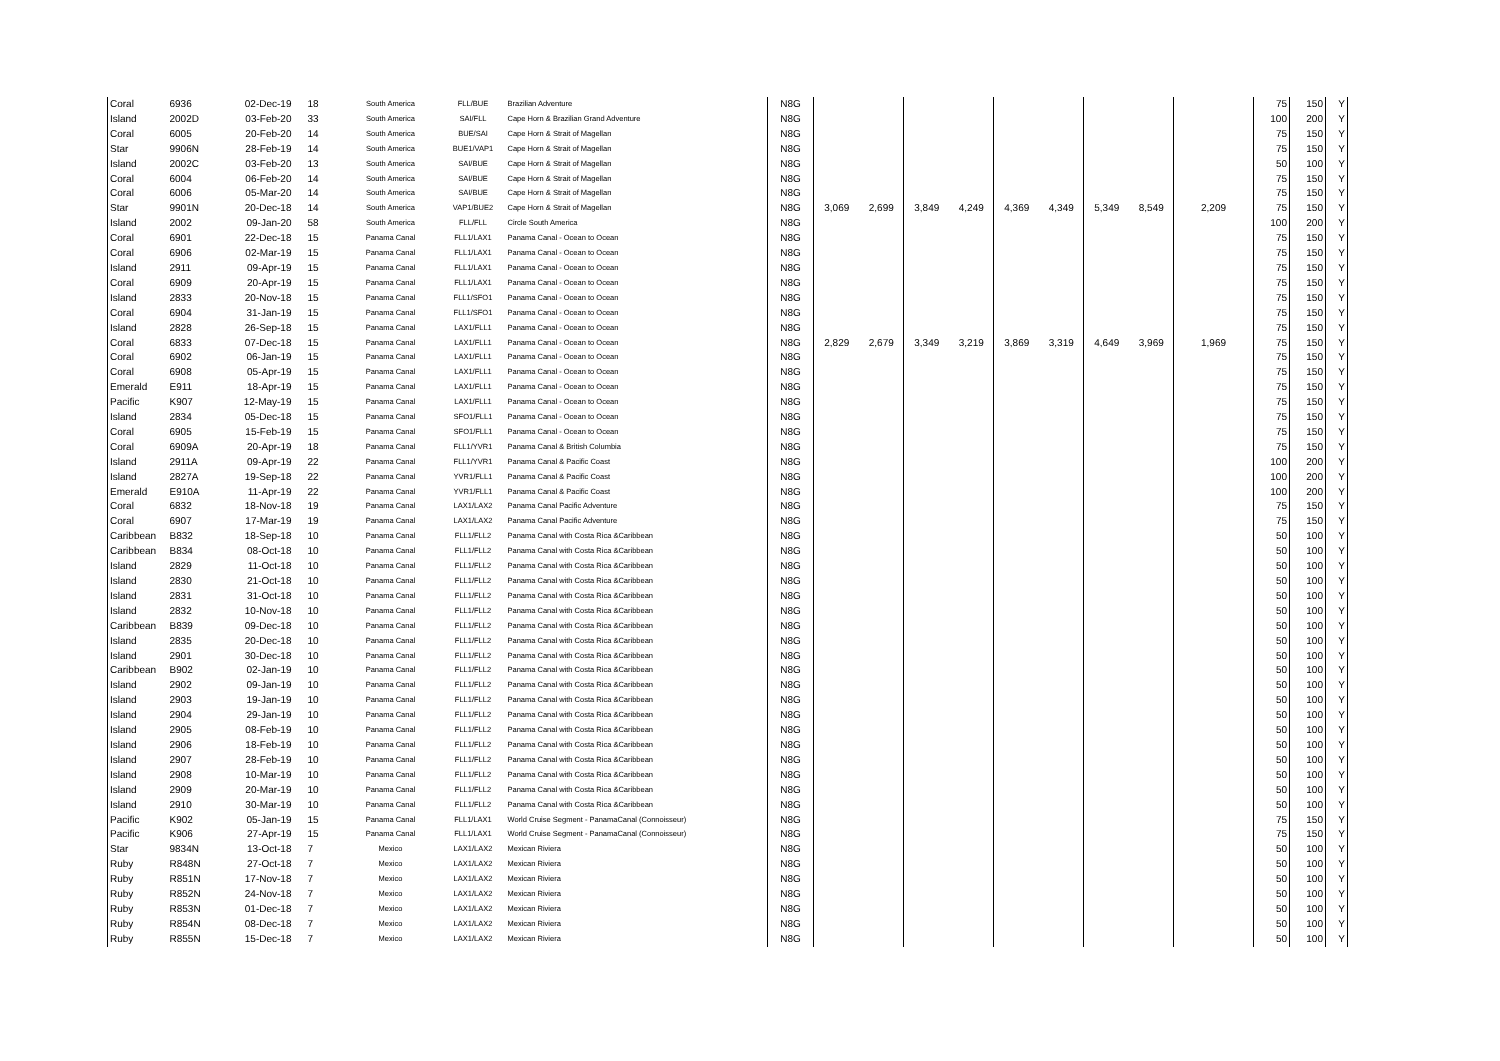| Coral | 6936 | 02-Dec-19 | 18 | South America | FLL/BUE | Brazilian Adventure | N8G | | | | | | | | | | 75 | 150 | Y |
| Island | 2002D | 03-Feb-20 | 33 | South America | SAI/FLL | Cape Horn & Brazilian Grand Adventure | N8G | | | | | | | | | | 100 | 200 | Y |
| Coral | 6005 | 20-Feb-20 | 14 | South America | BUE/SAI | Cape Horn & Strait of Magellan | N8G | | | | | | | | | | 75 | 150 | Y |
| Star | 9906N | 28-Feb-19 | 14 | South America | BUE1/VAP1 | Cape Horn & Strait of Magellan | N8G | | | | | | | | | | 75 | 150 | Y |
| Island | 2002C | 03-Feb-20 | 13 | South America | SAI/BUE | Cape Horn & Strait of Magellan | N8G | | | | | | | | | | 50 | 100 | Y |
| Coral | 6004 | 06-Feb-20 | 14 | South America | SAI/BUE | Cape Horn & Strait of Magellan | N8G | | | | | | | | | | 75 | 150 | Y |
| Coral | 6006 | 05-Mar-20 | 14 | South America | SAI/BUE | Cape Horn & Strait of Magellan | N8G | | | | | | | | | | 75 | 150 | Y |
| Star | 9901N | 20-Dec-18 | 14 | South America | VAP1/BUE2 | Cape Horn & Strait of Magellan | N8G | 3,069 | 2,699 | 3,849 | 4,249 | 4,369 | 4,349 | 5,349 | 8,549 | 2,209 | 75 | 150 | Y |
| Island | 2002 | 09-Jan-20 | 58 | South America | FLL/FLL | Circle South America | N8G | | | | | | | | | | 100 | 200 | Y |
| Coral | 6901 | 22-Dec-18 | 15 | Panama Canal | FLL1/LAX1 | Panama Canal - Ocean to Ocean | N8G | | | | | | | | | | 75 | 150 | Y |
| Coral | 6906 | 02-Mar-19 | 15 | Panama Canal | FLL1/LAX1 | Panama Canal - Ocean to Ocean | N8G | | | | | | | | | | 75 | 150 | Y |
| Island | 2911 | 09-Apr-19 | 15 | Panama Canal | FLL1/LAX1 | Panama Canal - Ocean to Ocean | N8G | | | | | | | | | | 75 | 150 | Y |
| Coral | 6909 | 20-Apr-19 | 15 | Panama Canal | FLL1/LAX1 | Panama Canal - Ocean to Ocean | N8G | | | | | | | | | | 75 | 150 | Y |
| Island | 2833 | 20-Nov-18 | 15 | Panama Canal | FLL1/SFO1 | Panama Canal - Ocean to Ocean | N8G | | | | | | | | | | 75 | 150 | Y |
| Coral | 6904 | 31-Jan-19 | 15 | Panama Canal | FLL1/SFO1 | Panama Canal - Ocean to Ocean | N8G | | | | | | | | | | 75 | 150 | Y |
| Island | 2828 | 26-Sep-18 | 15 | Panama Canal | LAX1/FLL1 | Panama Canal - Ocean to Ocean | N8G | | | | | | | | | | 75 | 150 | Y |
| Coral | 6833 | 07-Dec-18 | 15 | Panama Canal | LAX1/FLL1 | Panama Canal - Ocean to Ocean | N8G | 2,829 | 2,679 | 3,349 | 3,219 | 3,869 | 3,319 | 4,649 | 3,969 | 1,969 | 75 | 150 | Y |
| Coral | 6902 | 06-Jan-19 | 15 | Panama Canal | LAX1/FLL1 | Panama Canal - Ocean to Ocean | N8G | | | | | | | | | | 75 | 150 | Y |
| Coral | 6908 | 05-Apr-19 | 15 | Panama Canal | LAX1/FLL1 | Panama Canal - Ocean to Ocean | N8G | | | | | | | | | | 75 | 150 | Y |
| Emerald | E911 | 18-Apr-19 | 15 | Panama Canal | LAX1/FLL1 | Panama Canal - Ocean to Ocean | N8G | | | | | | | | | | 75 | 150 | Y |
| Pacific | K907 | 12-May-19 | 15 | Panama Canal | LAX1/FLL1 | Panama Canal - Ocean to Ocean | N8G | | | | | | | | | | 75 | 150 | Y |
| Island | 2834 | 05-Dec-18 | 15 | Panama Canal | SFO1/FLL1 | Panama Canal - Ocean to Ocean | N8G | | | | | | | | | | 75 | 150 | Y |
| Coral | 6905 | 15-Feb-19 | 15 | Panama Canal | SFO1/FLL1 | Panama Canal - Ocean to Ocean | N8G | | | | | | | | | | 75 | 150 | Y |
| Coral | 6909A | 20-Apr-19 | 18 | Panama Canal | FLL1/YVR1 | Panama Canal & British Columbia | N8G | | | | | | | | | | 75 | 150 | Y |
| Island | 2911A | 09-Apr-19 | 22 | Panama Canal | FLL1/YVR1 | Panama Canal & Pacific Coast | N8G | | | | | | | | | | 100 | 200 | Y |
| Island | 2827A | 19-Sep-18 | 22 | Panama Canal | YVR1/FLL1 | Panama Canal & Pacific Coast | N8G | | | | | | | | | | 100 | 200 | Y |
| Emerald | E910A | 11-Apr-19 | 22 | Panama Canal | YVR1/FLL1 | Panama Canal & Pacific Coast | N8G | | | | | | | | | | 100 | 200 | Y |
| Coral | 6832 | 18-Nov-18 | 19 | Panama Canal | LAX1/LAX2 | Panama Canal Pacific Adventure | N8G | | | | | | | | | | 75 | 150 | Y |
| Coral | 6907 | 17-Mar-19 | 19 | Panama Canal | LAX1/LAX2 | Panama Canal Pacific Adventure | N8G | | | | | | | | | | 75 | 150 | Y |
| Caribbean | B832 | 18-Sep-18 | 10 | Panama Canal | FLL1/FLL2 | Panama Canal with Costa Rica &Caribbean | N8G | | | | | | | | | | 50 | 100 | Y |
| Caribbean | B834 | 08-Oct-18 | 10 | Panama Canal | FLL1/FLL2 | Panama Canal with Costa Rica &Caribbean | N8G | | | | | | | | | | 50 | 100 | Y |
| Island | 2829 | 11-Oct-18 | 10 | Panama Canal | FLL1/FLL2 | Panama Canal with Costa Rica &Caribbean | N8G | | | | | | | | | | 50 | 100 | Y |
| Island | 2830 | 21-Oct-18 | 10 | Panama Canal | FLL1/FLL2 | Panama Canal with Costa Rica &Caribbean | N8G | | | | | | | | | | 50 | 100 | Y |
| Island | 2831 | 31-Oct-18 | 10 | Panama Canal | FLL1/FLL2 | Panama Canal with Costa Rica &Caribbean | N8G | | | | | | | | | | 50 | 100 | Y |
| Island | 2832 | 10-Nov-18 | 10 | Panama Canal | FLL1/FLL2 | Panama Canal with Costa Rica &Caribbean | N8G | | | | | | | | | | 50 | 100 | Y |
| Caribbean | B839 | 09-Dec-18 | 10 | Panama Canal | FLL1/FLL2 | Panama Canal with Costa Rica &Caribbean | N8G | | | | | | | | | | 50 | 100 | Y |
| Island | 2835 | 20-Dec-18 | 10 | Panama Canal | FLL1/FLL2 | Panama Canal with Costa Rica &Caribbean | N8G | | | | | | | | | | 50 | 100 | Y |
| Island | 2901 | 30-Dec-18 | 10 | Panama Canal | FLL1/FLL2 | Panama Canal with Costa Rica &Caribbean | N8G | | | | | | | | | | 50 | 100 | Y |
| Caribbean | B902 | 02-Jan-19 | 10 | Panama Canal | FLL1/FLL2 | Panama Canal with Costa Rica &Caribbean | N8G | | | | | | | | | | 50 | 100 | Y |
| Island | 2902 | 09-Jan-19 | 10 | Panama Canal | FLL1/FLL2 | Panama Canal with Costa Rica &Caribbean | N8G | | | | | | | | | | 50 | 100 | Y |
| Island | 2903 | 19-Jan-19 | 10 | Panama Canal | FLL1/FLL2 | Panama Canal with Costa Rica &Caribbean | N8G | | | | | | | | | | 50 | 100 | Y |
| Island | 2904 | 29-Jan-19 | 10 | Panama Canal | FLL1/FLL2 | Panama Canal with Costa Rica &Caribbean | N8G | | | | | | | | | | 50 | 100 | Y |
| Island | 2905 | 08-Feb-19 | 10 | Panama Canal | FLL1/FLL2 | Panama Canal with Costa Rica &Caribbean | N8G | | | | | | | | | | 50 | 100 | Y |
| Island | 2906 | 18-Feb-19 | 10 | Panama Canal | FLL1/FLL2 | Panama Canal with Costa Rica &Caribbean | N8G | | | | | | | | | | 50 | 100 | Y |
| Island | 2907 | 28-Feb-19 | 10 | Panama Canal | FLL1/FLL2 | Panama Canal with Costa Rica &Caribbean | N8G | | | | | | | | | | 50 | 100 | Y |
| Island | 2908 | 10-Mar-19 | 10 | Panama Canal | FLL1/FLL2 | Panama Canal with Costa Rica &Caribbean | N8G | | | | | | | | | | 50 | 100 | Y |
| Island | 2909 | 20-Mar-19 | 10 | Panama Canal | FLL1/FLL2 | Panama Canal with Costa Rica &Caribbean | N8G | | | | | | | | | | 50 | 100 | Y |
| Island | 2910 | 30-Mar-19 | 10 | Panama Canal | FLL1/FLL2 | Panama Canal with Costa Rica &Caribbean | N8G | | | | | | | | | | 50 | 100 | Y |
| Pacific | K902 | 05-Jan-19 | 15 | Panama Canal | FLL1/LAX1 | World Cruise Segment - PanamaCanal (Connoisseur) | N8G | | | | | | | | | | 75 | 150 | Y |
| Pacific | K906 | 27-Apr-19 | 15 | Panama Canal | FLL1/LAX1 | World Cruise Segment - PanamaCanal (Connoisseur) | N8G | | | | | | | | | | 75 | 150 | Y |
| Star | 9834N | 13-Oct-18 | 7 | Mexico | LAX1/LAX2 | Mexican Riviera | N8G | | | | | | | | | | 50 | 100 | Y |
| Ruby | R848N | 27-Oct-18 | 7 | Mexico | LAX1/LAX2 | Mexican Riviera | N8G | | | | | | | | | | 50 | 100 | Y |
| Ruby | R851N | 17-Nov-18 | 7 | Mexico | LAX1/LAX2 | Mexican Riviera | N8G | | | | | | | | | | 50 | 100 | Y |
| Ruby | R852N | 24-Nov-18 | 7 | Mexico | LAX1/LAX2 | Mexican Riviera | N8G | | | | | | | | | | 50 | 100 | Y |
| Ruby | R853N | 01-Dec-18 | 7 | Mexico | LAX1/LAX2 | Mexican Riviera | N8G | | | | | | | | | | 50 | 100 | Y |
| Ruby | R854N | 08-Dec-18 | 7 | Mexico | LAX1/LAX2 | Mexican Riviera | N8G | | | | | | | | | | 50 | 100 | Y |
| Ruby | R855N | 15-Dec-18 | 7 | Mexico | LAX1/LAX2 | Mexican Riviera | N8G | | | | | | | | | | 50 | 100 | Y |